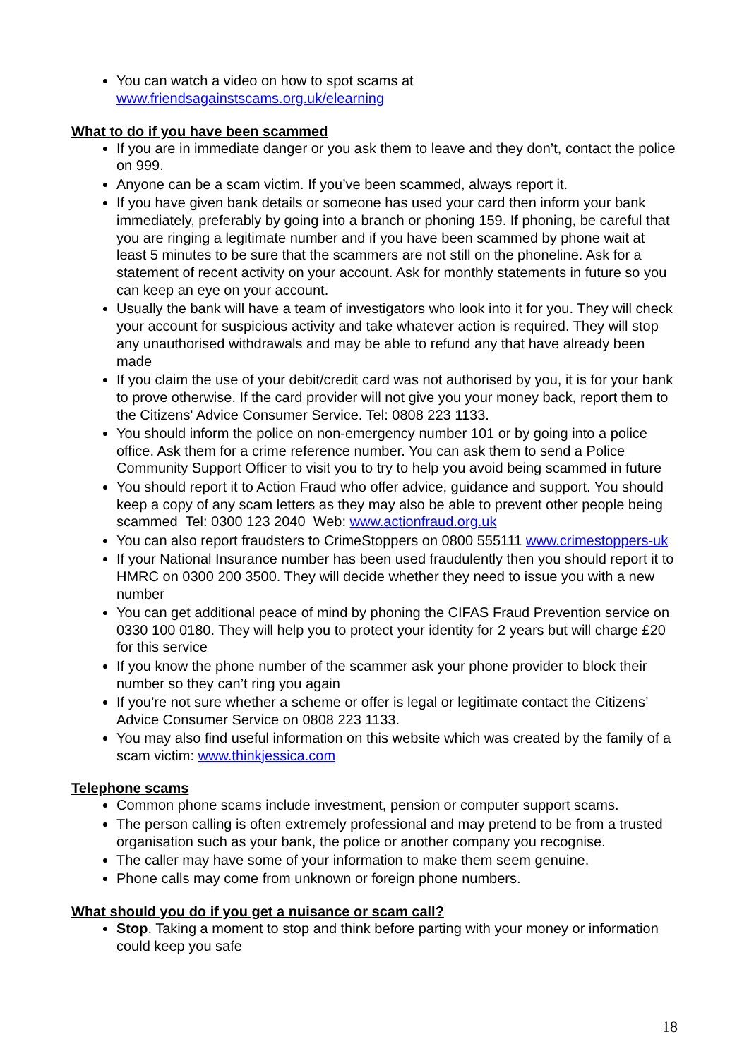You can watch a video on how to spot scams at www.friendsagainstscams.org.uk/elearning
What to do if you have been scammed
If you are in immediate danger or you ask them to leave and they don’t, contact the police on 999.
Anyone can be a scam victim. If you’ve been scammed, always report it.
If you have given bank details or someone has used your card then inform your bank immediately, preferably by going into a branch or phoning 159. If phoning, be careful that you are ringing a legitimate number and if you have been scammed by phone wait at least 5 minutes to be sure that the scammers are not still on the phoneline. Ask for a statement of recent activity on your account. Ask for monthly statements in future so you can keep an eye on your account.
Usually the bank will have a team of investigators who look into it for you. They will check your account for suspicious activity and take whatever action is required. They will stop any unauthorised withdrawals and may be able to refund any that have already been made
If you claim the use of your debit/credit card was not authorised by you, it is for your bank to prove otherwise. If the card provider will not give you your money back, report them to the Citizens' Advice Consumer Service. Tel: 0808 223 1133.
You should inform the police on non-emergency number 101 or by going into a police office. Ask them for a crime reference number. You can ask them to send a Police Community Support Officer to visit you to try to help you avoid being scammed in future
You should report it to Action Fraud who offer advice, guidance and support. You should keep a copy of any scam letters as they may also be able to prevent other people being scammed Tel: 0300 123 2040 Web: www.actionfraud.org.uk
You can also report fraudsters to CrimeStoppers on 0800 555111 www.crimestoppers-uk
If your National Insurance number has been used fraudulently then you should report it to HMRC on 0300 200 3500. They will decide whether they need to issue you with a new number
You can get additional peace of mind by phoning the CIFAS Fraud Prevention service on 0330 100 0180. They will help you to protect your identity for 2 years but will charge £20 for this service
If you know the phone number of the scammer ask your phone provider to block their number so they can’t ring you again
If you’re not sure whether a scheme or offer is legal or legitimate contact the Citizens’ Advice Consumer Service on 0808 223 1133.
You may also find useful information on this website which was created by the family of a scam victim: www.thinkjessica.com
Telephone scams
Common phone scams include investment, pension or computer support scams.
The person calling is often extremely professional and may pretend to be from a trusted organisation such as your bank, the police or another company you recognise.
The caller may have some of your information to make them seem genuine.
Phone calls may come from unknown or foreign phone numbers.
What should you do if you get a nuisance or scam call?
Stop. Taking a moment to stop and think before parting with your money or information could keep you safe
18